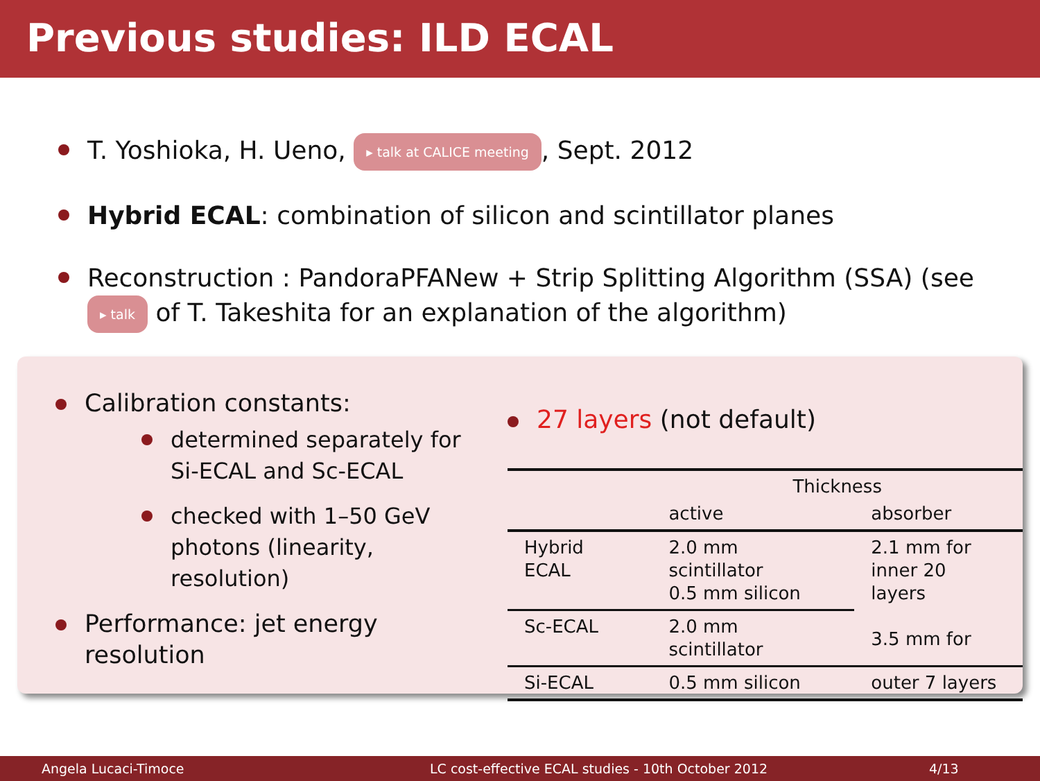Previous studies: ILD ECAL
T. Yoshioka, H. Ueno, ▸ talk at CALICE meeting, Sept. 2012
Hybrid ECAL: combination of silicon and scintillator planes
Reconstruction : PandoraPFANew + Strip Splitting Algorithm (SSA) (see ▸ talk of T. Takeshita for an explanation of the algorithm)
Calibration constants:
determined separately for Si-ECAL and Sc-ECAL
checked with 1–50 GeV photons (linearity, resolution)
Performance: jet energy resolution
27 layers (not default)
| | Thickness | |
| | active | absorber |
| Hybrid ECAL | 2.0 mm scintillator 0.5 mm silicon | 2.1 mm for inner 20 layers 3.5 mm for |
| Sc-ECAL | 2.0 mm scintillator | |
| Si-ECAL | 0.5 mm silicon | outer 7 layers |
Angela Lucaci-Timoce LC cost-effective ECAL studies - 10th October 2012 4/13